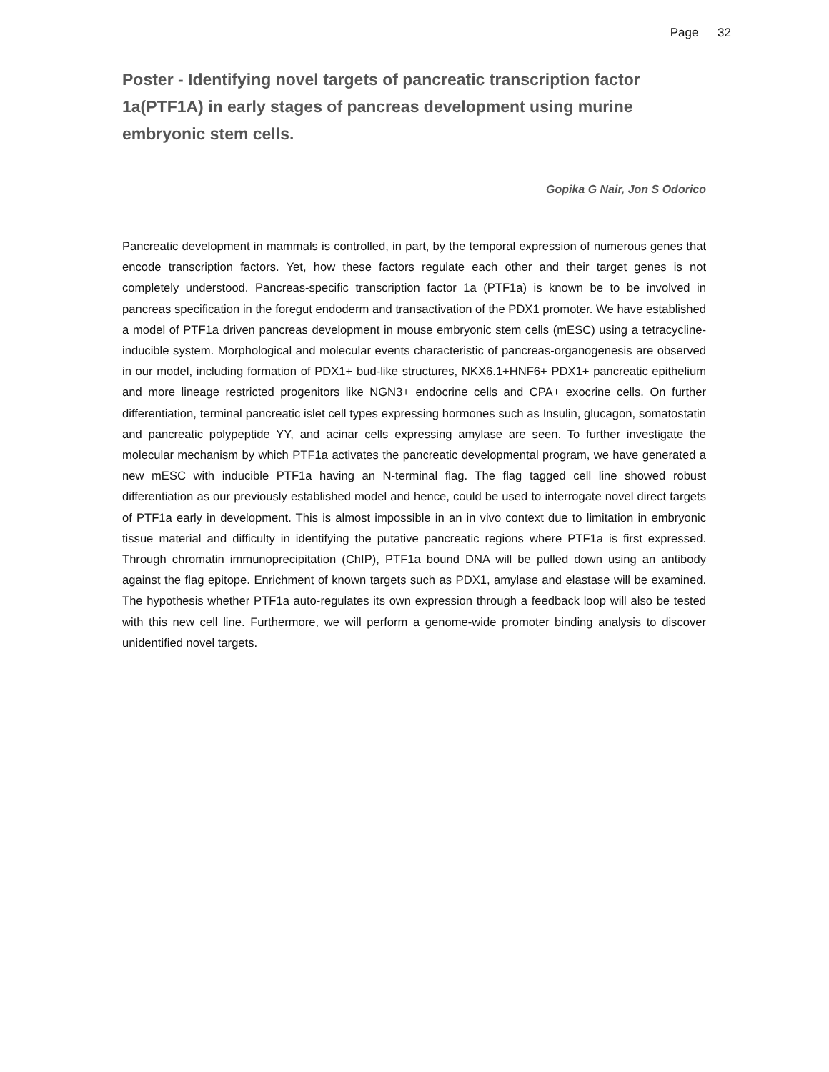Page 32
Poster - Identifying novel targets of pancreatic transcription factor 1a(PTF1A) in early stages of pancreas development using murine embryonic stem cells.
Gopika G Nair, Jon S Odorico
Pancreatic development in mammals is controlled, in part, by the temporal expression of numerous genes that encode transcription factors. Yet, how these factors regulate each other and their target genes is not completely understood. Pancreas-specific transcription factor 1a (PTF1a) is known be to be involved in pancreas specification in the foregut endoderm and transactivation of the PDX1 promoter. We have established a model of PTF1a driven pancreas development in mouse embryonic stem cells (mESC) using a tetracycline-inducible system. Morphological and molecular events characteristic of pancreas-organogenesis are observed in our model, including formation of PDX1+ bud-like structures, NKX6.1+HNF6+ PDX1+ pancreatic epithelium and more lineage restricted progenitors like NGN3+ endocrine cells and CPA+ exocrine cells. On further differentiation, terminal pancreatic islet cell types expressing hormones such as Insulin, glucagon, somatostatin and pancreatic polypeptide YY, and acinar cells expressing amylase are seen. To further investigate the molecular mechanism by which PTF1a activates the pancreatic developmental program, we have generated a new mESC with inducible PTF1a having an N-terminal flag. The flag tagged cell line showed robust differentiation as our previously established model and hence, could be used to interrogate novel direct targets of PTF1a early in development. This is almost impossible in an in vivo context due to limitation in embryonic tissue material and difficulty in identifying the putative pancreatic regions where PTF1a is first expressed. Through chromatin immunoprecipitation (ChIP), PTF1a bound DNA will be pulled down using an antibody against the flag epitope. Enrichment of known targets such as PDX1, amylase and elastase will be examined. The hypothesis whether PTF1a auto-regulates its own expression through a feedback loop will also be tested with this new cell line. Furthermore, we will perform a genome-wide promoter binding analysis to discover unidentified novel targets.